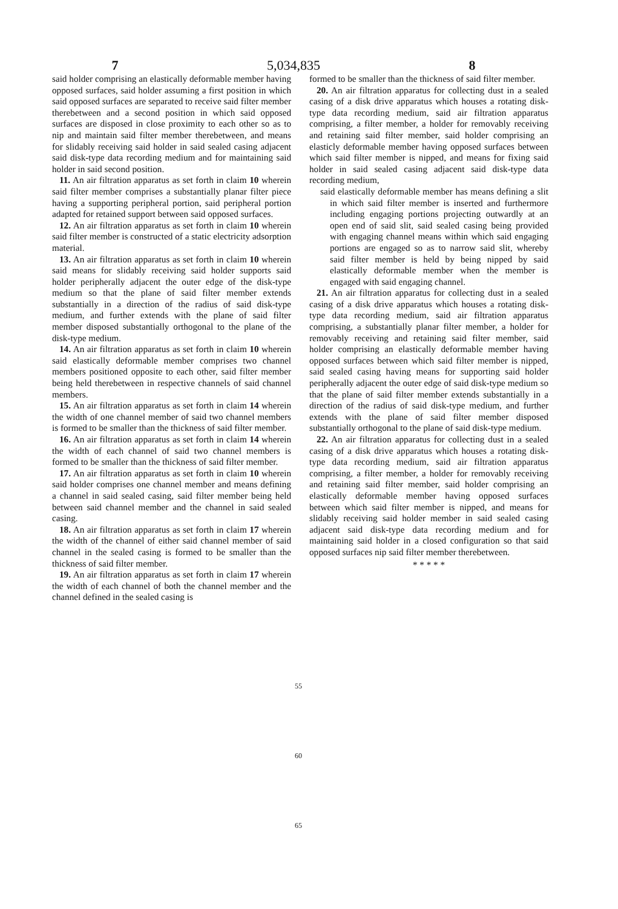7 5,034,835 8
said holder comprising an elastically deformable member having opposed surfaces, said holder assuming a first position in which said opposed surfaces are separated to receive said filter member therebetween and a second position in which said opposed surfaces are disposed in close proximity to each other so as to nip and maintain said filter member therebetween, and means for slidably receiving said holder in said sealed casing adjacent said disk-type data recording medium and for maintaining said holder in said second position.
11. An air filtration apparatus as set forth in claim 10 wherein said filter member comprises a substantially planar filter piece having a supporting peripheral portion, said peripheral portion adapted for retained support between said opposed surfaces.
12. An air filtration apparatus as set forth in claim 10 wherein said filter member is constructed of a static electricity adsorption material.
13. An air filtration apparatus as set forth in claim 10 wherein said means for slidably receiving said holder supports said holder peripherally adjacent the outer edge of the disk-type medium so that the plane of said filter member extends substantially in a direction of the radius of said disk-type medium, and further extends with the plane of said filter member disposed substantially orthogonal to the plane of the disk-type medium.
14. An air filtration apparatus as set forth in claim 10 wherein said elastically deformable member comprises two channel members positioned opposite to each other, said filter member being held therebetween in respective channels of said channel members.
15. An air filtration apparatus as set forth in claim 14 wherein the width of one channel member of said two channel members is formed to be smaller than the thickness of said filter member.
16. An air filtration apparatus as set forth in claim 14 wherein the width of each channel of said two channel members is formed to be smaller than the thickness of said filter member.
17. An air filtration apparatus as set forth in claim 10 wherein said holder comprises one channel member and means defining a channel in said sealed casing, said filter member being held between said channel member and the channel in said sealed casing.
18. An air filtration apparatus as set forth in claim 17 wherein the width of the channel of either said channel member of said channel in the sealed casing is formed to be smaller than the thickness of said filter member.
19. An air filtration apparatus as set forth in claim 17 wherein the width of each channel of both the channel member and the channel defined in the sealed casing is
formed to be smaller than the thickness of said filter member.
20. An air filtration apparatus for collecting dust in a sealed casing of a disk drive apparatus which houses a rotating disk-type data recording medium, said air filtration apparatus comprising, a filter member, a holder for removably receiving and retaining said filter member, said holder comprising an elasticly deformable member having opposed surfaces between which said filter member is nipped, and means for fixing said holder in said sealed casing adjacent said disk-type data recording medium,
said elastically deformable member has means defining a slit in which said filter member is inserted and furthermore including engaging portions projecting outwardly at an open end of said slit, said sealed casing being provided with engaging channel means within which said engaging portions are engaged so as to narrow said slit, whereby said filter member is held by being nipped by said elastically deformable member when the member is engaged with said engaging channel.
21. An air filtration apparatus for collecting dust in a sealed casing of a disk drive apparatus which houses a rotating disk-type data recording medium, said air filtration apparatus comprising, a substantially planar filter member, a holder for removably receiving and retaining said filter member, said holder comprising an elastically deformable member having opposed surfaces between which said filter member is nipped, said sealed casing having means for supporting said holder peripherally adjacent the outer edge of said disk-type medium so that the plane of said filter member extends substantially in a direction of the radius of said disk-type medium, and further extends with the plane of said filter member disposed substantially orthogonal to the plane of said disk-type medium.
22. An air filtration apparatus for collecting dust in a sealed casing of a disk drive apparatus which houses a rotating disk-type data recording medium, said air filtration apparatus comprising, a filter member, a holder for removably receiving and retaining said filter member, said holder comprising an elastically deformable member having opposed surfaces between which said filter member is nipped, and means for slidably receiving said holder member in said sealed casing adjacent said disk-type data recording medium and for maintaining said holder in a closed configuration so that said opposed surfaces nip said filter member therebetween.
* * * * *
55
60
65